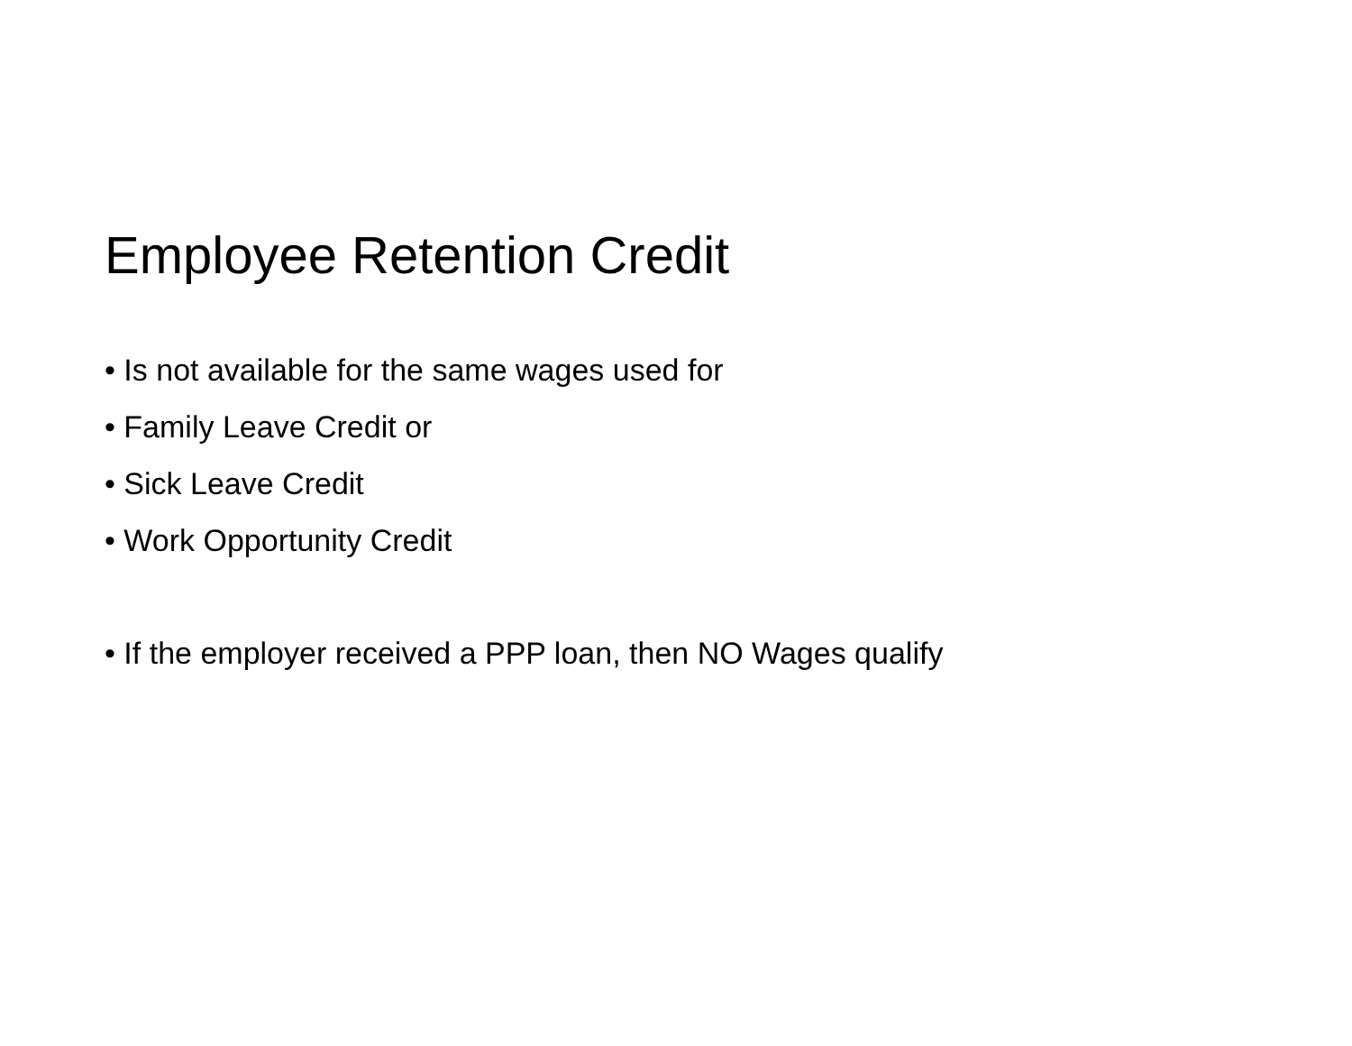Employee Retention Credit
• Is not available for the same wages used for
• Family Leave Credit or
• Sick Leave Credit
• Work Opportunity Credit
• If the employer received a PPP loan, then NO Wages qualify